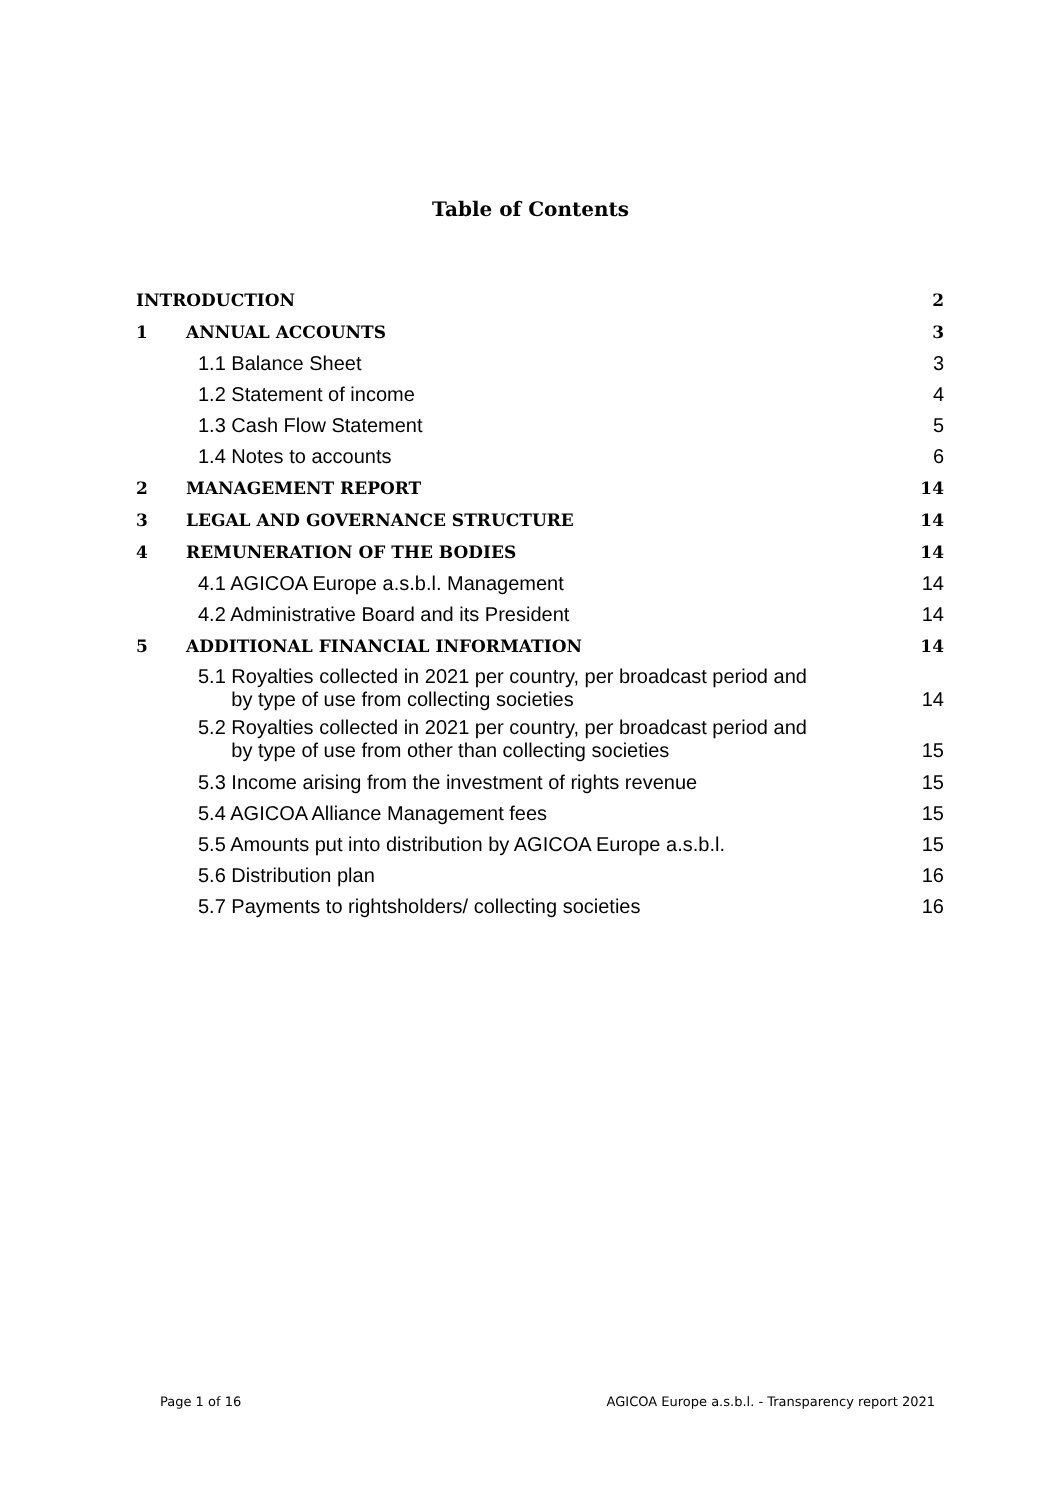Table of Contents
INTRODUCTION 2
1 ANNUAL ACCOUNTS 3
1.1 Balance Sheet 3
1.2 Statement of income 4
1.3 Cash Flow Statement 5
1.4 Notes to accounts 6
2 MANAGEMENT REPORT 14
3 LEGAL AND GOVERNANCE STRUCTURE 14
4 REMUNERATION OF THE BODIES 14
4.1 AGICOA Europe a.s.b.l. Management 14
4.2 Administrative Board and its President 14
5 ADDITIONAL FINANCIAL INFORMATION 14
5.1 Royalties collected in 2021 per country, per broadcast period and
by type of use from collecting societies 14
5.2 Royalties collected in 2021 per country, per broadcast period and
by type of use from other than collecting societies 15
5.3 Income arising from the investment of rights revenue 15
5.4 AGICOA Alliance Management fees 15
5.5 Amounts put into distribution by AGICOA Europe a.s.b.l. 15
5.6 Distribution plan 16
5.7 Payments to rightsholders/ collecting societies 16
Page 1 of 16 AGICOA Europe a.s.b.l. - Transparency report 2021